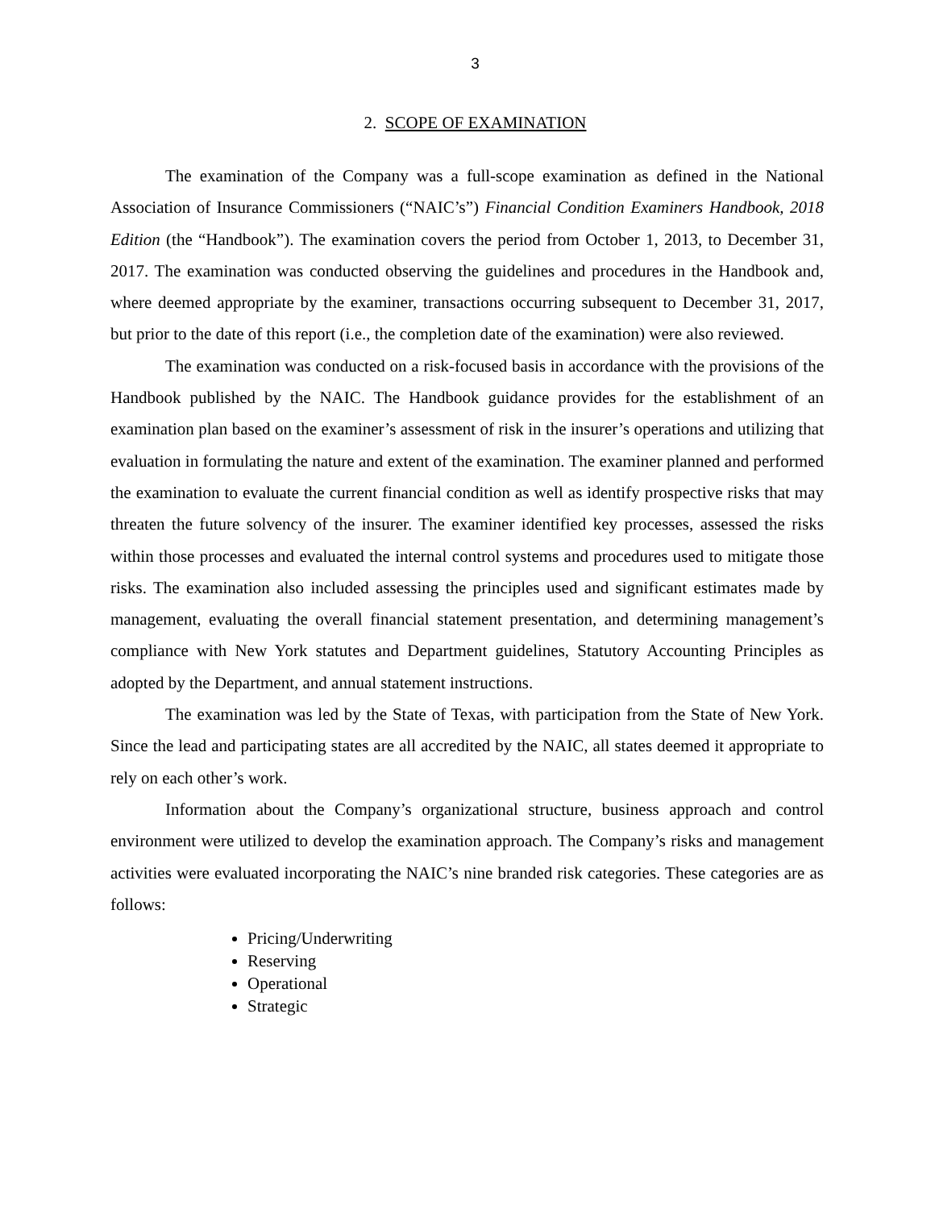3
2. SCOPE OF EXAMINATION
The examination of the Company was a full-scope examination as defined in the National Association of Insurance Commissioners (“NAIC’s”) Financial Condition Examiners Handbook, 2018 Edition (the “Handbook”). The examination covers the period from October 1, 2013, to December 31, 2017. The examination was conducted observing the guidelines and procedures in the Handbook and, where deemed appropriate by the examiner, transactions occurring subsequent to December 31, 2017, but prior to the date of this report (i.e., the completion date of the examination) were also reviewed.
The examination was conducted on a risk-focused basis in accordance with the provisions of the Handbook published by the NAIC. The Handbook guidance provides for the establishment of an examination plan based on the examiner’s assessment of risk in the insurer’s operations and utilizing that evaluation in formulating the nature and extent of the examination. The examiner planned and performed the examination to evaluate the current financial condition as well as identify prospective risks that may threaten the future solvency of the insurer. The examiner identified key processes, assessed the risks within those processes and evaluated the internal control systems and procedures used to mitigate those risks. The examination also included assessing the principles used and significant estimates made by management, evaluating the overall financial statement presentation, and determining management’s compliance with New York statutes and Department guidelines, Statutory Accounting Principles as adopted by the Department, and annual statement instructions.
The examination was led by the State of Texas, with participation from the State of New York. Since the lead and participating states are all accredited by the NAIC, all states deemed it appropriate to rely on each other’s work.
Information about the Company’s organizational structure, business approach and control environment were utilized to develop the examination approach. The Company’s risks and management activities were evaluated incorporating the NAIC’s nine branded risk categories. These categories are as follows:
Pricing/Underwriting
Reserving
Operational
Strategic